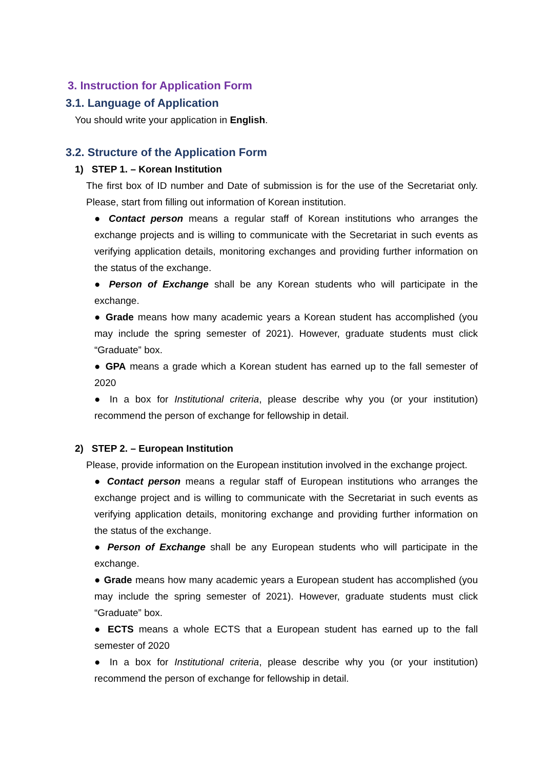3. Instruction for Application Form
3.1. Language of Application
You should write your application in English.
3.2. Structure of the Application Form
1) STEP 1. – Korean Institution
The first box of ID number and Date of submission is for the use of the Secretariat only. Please, start from filling out information of Korean institution.
● Contact person means a regular staff of Korean institutions who arranges the exchange projects and is willing to communicate with the Secretariat in such events as verifying application details, monitoring exchanges and providing further information on the status of the exchange.
● Person of Exchange shall be any Korean students who will participate in the exchange.
● Grade means how many academic years a Korean student has accomplished (you may include the spring semester of 2021). However, graduate students must click “Graduate” box.
● GPA means a grade which a Korean student has earned up to the fall semester of 2020
● In a box for Institutional criteria, please describe why you (or your institution) recommend the person of exchange for fellowship in detail.
2) STEP 2. – European Institution
Please, provide information on the European institution involved in the exchange project.
● Contact person means a regular staff of European institutions who arranges the exchange project and is willing to communicate with the Secretariat in such events as verifying application details, monitoring exchange and providing further information on the status of the exchange.
● Person of Exchange shall be any European students who will participate in the exchange.
● Grade means how many academic years a European student has accomplished (you may include the spring semester of 2021). However, graduate students must click “Graduate” box.
● ECTS means a whole ECTS that a European student has earned up to the fall semester of 2020
● In a box for Institutional criteria, please describe why you (or your institution) recommend the person of exchange for fellowship in detail.